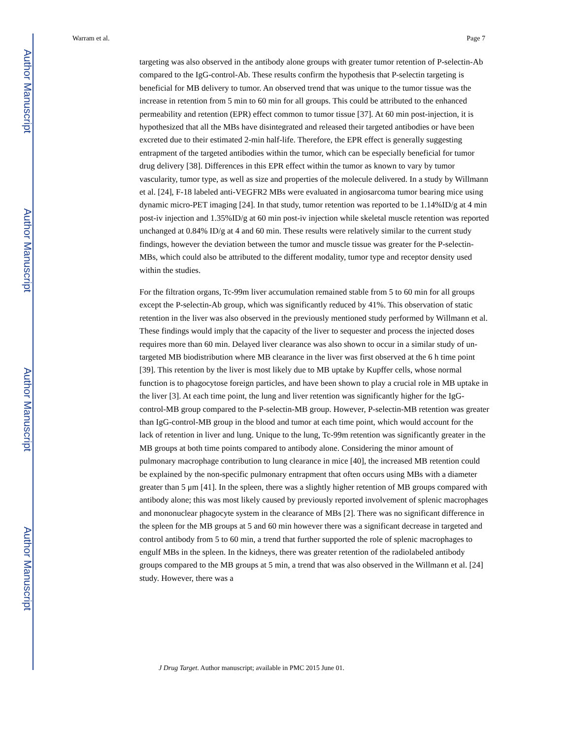Author Manuscript
Author Manuscript
Author Manuscript
Author Manuscript
Warram et al. Page 7
targeting was also observed in the antibody alone groups with greater tumor retention of P-selectin-Ab compared to the IgG-control-Ab. These results confirm the hypothesis that P-selectin targeting is beneficial for MB delivery to tumor. An observed trend that was unique to the tumor tissue was the increase in retention from 5 min to 60 min for all groups. This could be attributed to the enhanced permeability and retention (EPR) effect common to tumor tissue [37]. At 60 min post-injection, it is hypothesized that all the MBs have disintegrated and released their targeted antibodies or have been excreted due to their estimated 2-min half-life. Therefore, the EPR effect is generally suggesting entrapment of the targeted antibodies within the tumor, which can be especially beneficial for tumor drug delivery [38]. Differences in this EPR effect within the tumor as known to vary by tumor vascularity, tumor type, as well as size and properties of the molecule delivered. In a study by Willmann et al. [24], F-18 labeled anti-VEGFR2 MBs were evaluated in angiosarcoma tumor bearing mice using dynamic micro-PET imaging [24]. In that study, tumor retention was reported to be 1.14%ID/g at 4 min post-iv injection and 1.35%ID/g at 60 min post-iv injection while skeletal muscle retention was reported unchanged at 0.84% ID/g at 4 and 60 min. These results were relatively similar to the current study findings, however the deviation between the tumor and muscle tissue was greater for the P-selectin-MBs, which could also be attributed to the different modality, tumor type and receptor density used within the studies.
For the filtration organs, Tc-99m liver accumulation remained stable from 5 to 60 min for all groups except the P-selectin-Ab group, which was significantly reduced by 41%. This observation of static retention in the liver was also observed in the previously mentioned study performed by Willmann et al. These findings would imply that the capacity of the liver to sequester and process the injected doses requires more than 60 min. Delayed liver clearance was also shown to occur in a similar study of un-targeted MB biodistribution where MB clearance in the liver was first observed at the 6 h time point [39]. This retention by the liver is most likely due to MB uptake by Kupffer cells, whose normal function is to phagocytose foreign particles, and have been shown to play a crucial role in MB uptake in the liver [3]. At each time point, the lung and liver retention was significantly higher for the IgG-control-MB group compared to the P-selectin-MB group. However, P-selectin-MB retention was greater than IgG-control-MB group in the blood and tumor at each time point, which would account for the lack of retention in liver and lung. Unique to the lung, Tc-99m retention was significantly greater in the MB groups at both time points compared to antibody alone. Considering the minor amount of pulmonary macrophage contribution to lung clearance in mice [40], the increased MB retention could be explained by the non-specific pulmonary entrapment that often occurs using MBs with a diameter greater than 5 μm [41]. In the spleen, there was a slightly higher retention of MB groups compared with antibody alone; this was most likely caused by previously reported involvement of splenic macrophages and mononuclear phagocyte system in the clearance of MBs [2]. There was no significant difference in the spleen for the MB groups at 5 and 60 min however there was a significant decrease in targeted and control antibody from 5 to 60 min, a trend that further supported the role of splenic macrophages to engulf MBs in the spleen. In the kidneys, there was greater retention of the radiolabeled antibody groups compared to the MB groups at 5 min, a trend that was also observed in the Willmann et al. [24] study. However, there was a
J Drug Target. Author manuscript; available in PMC 2015 June 01.